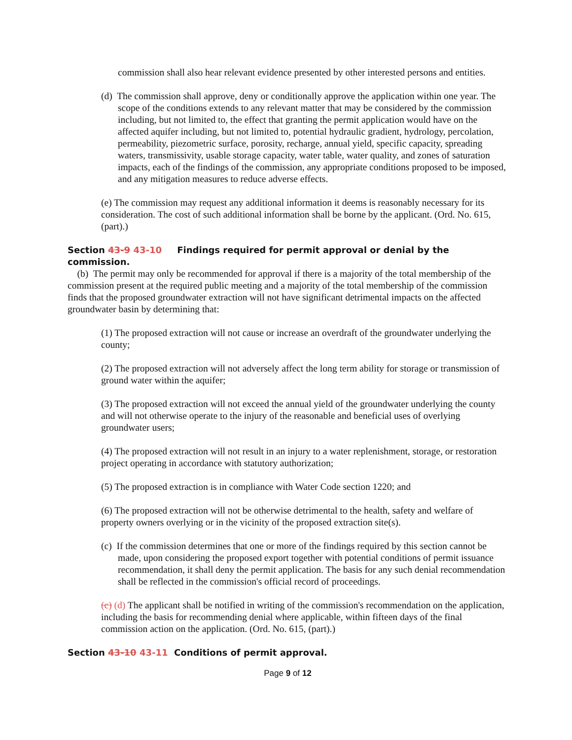commission shall also hear relevant evidence presented by other interested persons and entities.
(d) The commission shall approve, deny or conditionally approve the application within one year. The scope of the conditions extends to any relevant matter that may be considered by the commission including, but not limited to, the effect that granting the permit application would have on the affected aquifer including, but not limited to, potential hydraulic gradient, hydrology, percolation, permeability, piezometric surface, porosity, recharge, annual yield, specific capacity, spreading waters, transmissivity, usable storage capacity, water table, water quality, and zones of saturation impacts, each of the findings of the commission, any appropriate conditions proposed to be imposed, and any mitigation measures to reduce adverse effects.
(e) The commission may request any additional information it deems is reasonably necessary for its consideration. The cost of such additional information shall be borne by the applicant. (Ord. No. 615, (part).)
Section 43-9 43-10 Findings required for permit approval or denial by the commission.
(b) The permit may only be recommended for approval if there is a majority of the total membership of the commission present at the required public meeting and a majority of the total membership of the commission finds that the proposed groundwater extraction will not have significant detrimental impacts on the affected groundwater basin by determining that:
(1) The proposed extraction will not cause or increase an overdraft of the groundwater underlying the county;
(2) The proposed extraction will not adversely affect the long term ability for storage or transmission of ground water within the aquifer;
(3) The proposed extraction will not exceed the annual yield of the groundwater underlying the county and will not otherwise operate to the injury of the reasonable and beneficial uses of overlying groundwater users;
(4) The proposed extraction will not result in an injury to a water replenishment, storage, or restoration project operating in accordance with statutory authorization;
(5) The proposed extraction is in compliance with Water Code section 1220; and
(6) The proposed extraction will not be otherwise detrimental to the health, safety and welfare of property owners overlying or in the vicinity of the proposed extraction site(s).
(c) If the commission determines that one or more of the findings required by this section cannot be made, upon considering the proposed export together with potential conditions of permit issuance recommendation, it shall deny the permit application. The basis for any such denial recommendation shall be reflected in the commission's official record of proceedings.
(c) (d) The applicant shall be notified in writing of the commission's recommendation on the application, including the basis for recommending denial where applicable, within fifteen days of the final commission action on the application. (Ord. No. 615, (part).)
Section 43-10 43-11 Conditions of permit approval.
Page 9 of 12